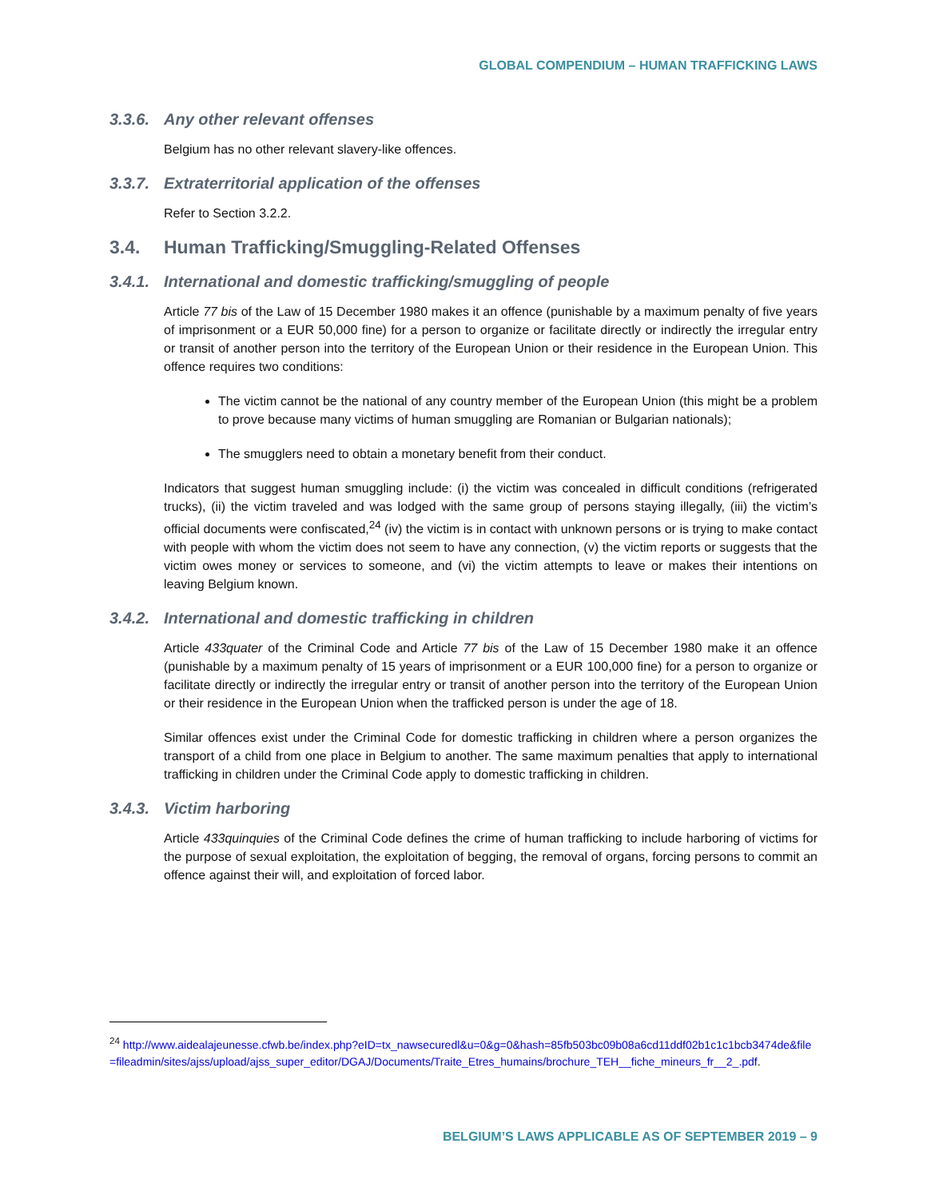GLOBAL COMPENDIUM – HUMAN TRAFFICKING LAWS
3.3.6. Any other relevant offenses
Belgium has no other relevant slavery-like offences.
3.3.7. Extraterritorial application of the offenses
Refer to Section 3.2.2.
3.4. Human Trafficking/Smuggling-Related Offenses
3.4.1. International and domestic trafficking/smuggling of people
Article 77 bis of the Law of 15 December 1980 makes it an offence (punishable by a maximum penalty of five years of imprisonment or a EUR 50,000 fine) for a person to organize or facilitate directly or indirectly the irregular entry or transit of another person into the territory of the European Union or their residence in the European Union. This offence requires two conditions:
The victim cannot be the national of any country member of the European Union (this might be a problem to prove because many victims of human smuggling are Romanian or Bulgarian nationals);
The smugglers need to obtain a monetary benefit from their conduct.
Indicators that suggest human smuggling include: (i) the victim was concealed in difficult conditions (refrigerated trucks), (ii) the victim traveled and was lodged with the same group of persons staying illegally, (iii) the victim’s official documents were confiscated,<sup>24</sup> (iv) the victim is in contact with unknown persons or is trying to make contact with people with whom the victim does not seem to have any connection, (v) the victim reports or suggests that the victim owes money or services to someone, and (vi) the victim attempts to leave or makes their intentions on leaving Belgium known.
3.4.2. International and domestic trafficking in children
Article 433quater of the Criminal Code and Article 77 bis of the Law of 15 December 1980 make it an offence (punishable by a maximum penalty of 15 years of imprisonment or a EUR 100,000 fine) for a person to organize or facilitate directly or indirectly the irregular entry or transit of another person into the territory of the European Union or their residence in the European Union when the trafficked person is under the age of 18.
Similar offences exist under the Criminal Code for domestic trafficking in children where a person organizes the transport of a child from one place in Belgium to another. The same maximum penalties that apply to international trafficking in children under the Criminal Code apply to domestic trafficking in children.
3.4.3. Victim harboring
Article 433quinquies of the Criminal Code defines the crime of human trafficking to include harboring of victims for the purpose of sexual exploitation, the exploitation of begging, the removal of organs, forcing persons to commit an offence against their will, and exploitation of forced labor.
<sup>24</sup> http://www.aidealajeunesse.cfwb.be/index.php?eID=tx_nawsecuredl&u=0&g=0&hash=85fb503bc09b08a6cd11ddf02b1c1c1bcb3474de&file=fileadmin/sites/ajss/upload/ajss_super_editor/DGAJ/Documents/Traite_Etres_humains/brochure_TEH__fiche_mineurs_fr__2_.pdf.
BELGIUM’S LAWS APPLICABLE AS OF SEPTEMBER 2019 – 9